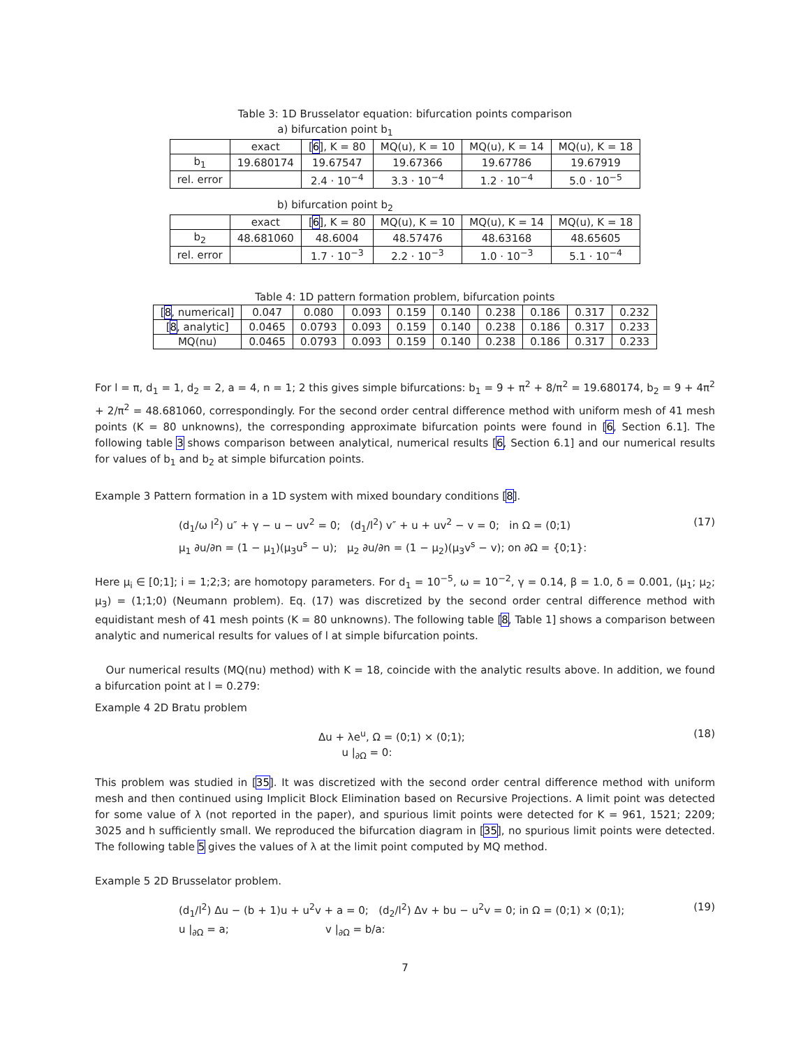Table 3: 1D Brusselator equation: bifurcation points comparison
a) bifurcation point b<sub>1</sub>
| | exact | [ 6 ], K = 80 | MQ(u), K = 10 | MQ(u), K = 14 | MQ(u), K = 18 |
| --- | --- | --- | --- | --- | --- |
| b<sub>1</sub> | 19.680174 | 19.67547 | 19.67366 | 19.67786 | 19.67919 |
| rel. error | | 2.4 · 10<sup>−4</sup> | 3.3 · 10<sup>−4</sup> | 1.2 · 10<sup>−4</sup> | 5.0 · 10<sup>−5</sup> |
b) bifurcation point b<sub>2</sub>
| | exact | [ 6 ], K = 80 | MQ(u), K = 10 | MQ(u), K = 14 | MQ(u), K = 18 |
| --- | --- | --- | --- | --- | --- |
| b<sub>2</sub> | 48.681060 | 48.6004 | 48.57476 | 48.63168 | 48.65605 |
| rel. error | | 1.7 · 10<sup>−3</sup> | 2.2 · 10<sup>−3</sup> | 1.0 · 10<sup>−3</sup> | 5.1 · 10<sup>−4</sup> |
Table 4: 1D pattern formation problem, bifurcation points
| [ 8 , numerical] | 0.047 | 0.080 | 0.093 | 0.159 | 0.140 | 0.238 | 0.186 | 0.317 | 0.232 |
| [ 8 , analytic] | 0.0465 | 0.0793 | 0.093 | 0.159 | 0.140 | 0.238 | 0.186 | 0.317 | 0.233 |
| MQ(nu) | 0.0465 | 0.0793 | 0.093 | 0.159 | 0.140 | 0.238 | 0.186 | 0.317 | 0.233 |
For l = π, d<sub>1</sub> = 1, d<sub>2</sub> = 2, a = 4, n = 1; 2 this gives simple bifurcations: b<sub>1</sub> = 9 + π<sup>2</sup> + 8/π<sup>2</sup> = 19.680174, b<sub>2</sub> = 9 + 4π<sup>2</sup> + 2/π<sup>2</sup> = 48.681060, correspondingly. For the second order central difference method with uniform mesh of 41 mesh points (K = 80 unknowns), the corresponding approximate bifurcation points were found in [6, Section 6.1]. The following table 3 shows comparison between analytical, numerical results [6, Section 6.1] and our numerical results for values of b<sub>1</sub> and b<sub>2</sub> at simple bifurcation points.
Example 3 Pattern formation in a 1D system with mixed boundary conditions [8].
(d<sub>1</sub>/ω l<sup>2</sup>) u″ + γ − u − uv<sup>2</sup> = 0; (d<sub>1</sub>/l<sup>2</sup>) v″ + u + uv<sup>2</sup> − v = 0; in Ω = (0;1)
μ<sub>1</sub> ∂u/∂n = (1 − μ<sub>1</sub>)(μ<sub>3</sub>u<sup>s</sup> − u); μ<sub>2</sub> ∂u/∂n = (1 − μ<sub>2</sub>)(μ<sub>3</sub>v<sup>s</sup> − v); on ∂Ω = {0;1}:
(17)
Here μ<sub>i</sub> ∈ [0;1]; i = 1;2;3; are homotopy parameters. For d<sub>1</sub> = 10<sup>−5</sup>, ω = 10<sup>−2</sup>, γ = 0.14, β = 1.0, δ = 0.001, (μ<sub>1</sub>; μ<sub>2</sub>; μ<sub>3</sub>) = (1;1;0) (Neumann problem). Eq. (17) was discretized by the second order central difference method with equidistant mesh of 41 mesh points (K = 80 unknowns). The following table [8, Table 1] shows a comparison between analytic and numerical results for values of l at simple bifurcation points.
Our numerical results (MQ(nu) method) with K = 18, coincide with the analytic results above. In addition, we found a bifurcation point at l = 0.279:
Example 4 2D Bratu problem
Δu + λe<sup>u</sup>, Ω = (0;1) × (0;1);
u |<sub>∂Ω</sub> = 0:
(18)
This problem was studied in [35]. It was discretized with the second order central difference method with uniform mesh and then continued using Implicit Block Elimination based on Recursive Projections. A limit point was detected for some value of λ (not reported in the paper), and spurious limit points were detected for K = 961, 1521; 2209; 3025 and h sufficiently small. We reproduced the bifurcation diagram in [35], no spurious limit points were detected. The following table 5 gives the values of λ at the limit point computed by MQ method.
Example 5 2D Brusselator problem.
(d<sub>1</sub>/l<sup>2</sup>) Δu − (b + 1)u + u<sup>2</sup>v + a = 0; (d<sub>2</sub>/l<sup>2</sup>) Δv + bu − u<sup>2</sup>v = 0; in Ω = (0;1) × (0;1);
u |<sub>∂Ω</sub> = a; v |<sub>∂Ω</sub> = b/a:
(19)
7